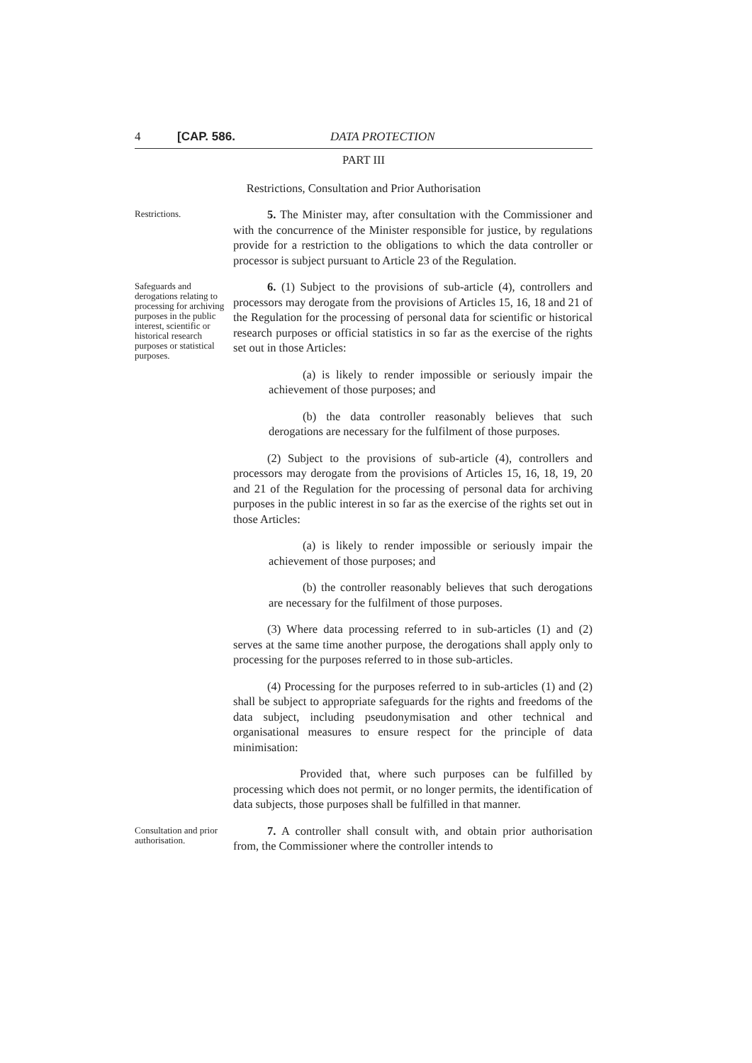4 [CAP. 586. DATA PROTECTION
PART III
Restrictions, Consultation and Prior Authorisation
Restrictions.
5. The Minister may, after consultation with the Commissioner and with the concurrence of the Minister responsible for justice, by regulations provide for a restriction to the obligations to which the data controller or processor is subject pursuant to Article 23 of the Regulation.
Safeguards and derogations relating to processing for archiving purposes in the public interest, scientific or historical research purposes or statistical purposes.
6. (1) Subject to the provisions of sub-article (4), controllers and processors may derogate from the provisions of Articles 15, 16, 18 and 21 of the Regulation for the processing of personal data for scientific or historical research purposes or official statistics in so far as the exercise of the rights set out in those Articles:
(a) is likely to render impossible or seriously impair the achievement of those purposes; and
(b) the data controller reasonably believes that such derogations are necessary for the fulfilment of those purposes.
(2) Subject to the provisions of sub-article (4), controllers and processors may derogate from the provisions of Articles 15, 16, 18, 19, 20 and 21 of the Regulation for the processing of personal data for archiving purposes in the public interest in so far as the exercise of the rights set out in those Articles:
(a) is likely to render impossible or seriously impair the achievement of those purposes; and
(b) the controller reasonably believes that such derogations are necessary for the fulfilment of those purposes.
(3) Where data processing referred to in sub-articles (1) and (2) serves at the same time another purpose, the derogations shall apply only to processing for the purposes referred to in those sub-articles.
(4) Processing for the purposes referred to in sub-articles (1) and (2) shall be subject to appropriate safeguards for the rights and freedoms of the data subject, including pseudonymisation and other technical and organisational measures to ensure respect for the principle of data minimisation:
Provided that, where such purposes can be fulfilled by processing which does not permit, or no longer permits, the identification of data subjects, those purposes shall be fulfilled in that manner.
Consultation and prior authorisation.
7. A controller shall consult with, and obtain prior authorisation from, the Commissioner where the controller intends to